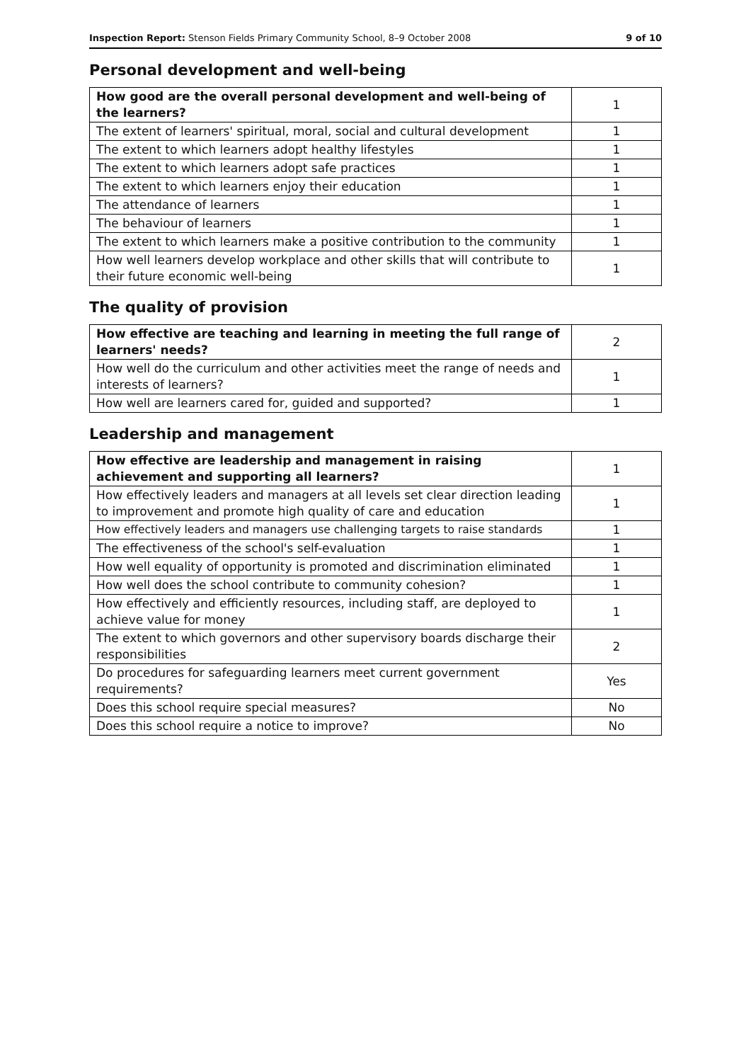Inspection Report: Stenson Fields Primary Community School, 8–9 October 2008 9 of 10
Personal development and well-being
| How good are the overall personal development and well-being of the learners? | 1 |
| The extent of learners' spiritual, moral, social and cultural development | 1 |
| The extent to which learners adopt healthy lifestyles | 1 |
| The extent to which learners adopt safe practices | 1 |
| The extent to which learners enjoy their education | 1 |
| The attendance of learners | 1 |
| The behaviour of learners | 1 |
| The extent to which learners make a positive contribution to the community | 1 |
| How well learners develop workplace and other skills that will contribute to their future economic well-being | 1 |
The quality of provision
| How effective are teaching and learning in meeting the full range of learners' needs? | 2 |
| How well do the curriculum and other activities meet the range of needs and interests of learners? | 1 |
| How well are learners cared for, guided and supported? | 1 |
Leadership and management
| How effective are leadership and management in raising achievement and supporting all learners? | 1 |
| How effectively leaders and managers at all levels set clear direction leading to improvement and promote high quality of care and education | 1 |
| How effectively leaders and managers use challenging targets to raise standards | 1 |
| The effectiveness of the school's self-evaluation | 1 |
| How well equality of opportunity is promoted and discrimination eliminated | 1 |
| How well does the school contribute to community cohesion? | 1 |
| How effectively and efficiently resources, including staff, are deployed to achieve value for money | 1 |
| The extent to which governors and other supervisory boards discharge their responsibilities | 2 |
| Do procedures for safeguarding learners meet current government requirements? | Yes |
| Does this school require special measures? | No |
| Does this school require a notice to improve? | No |